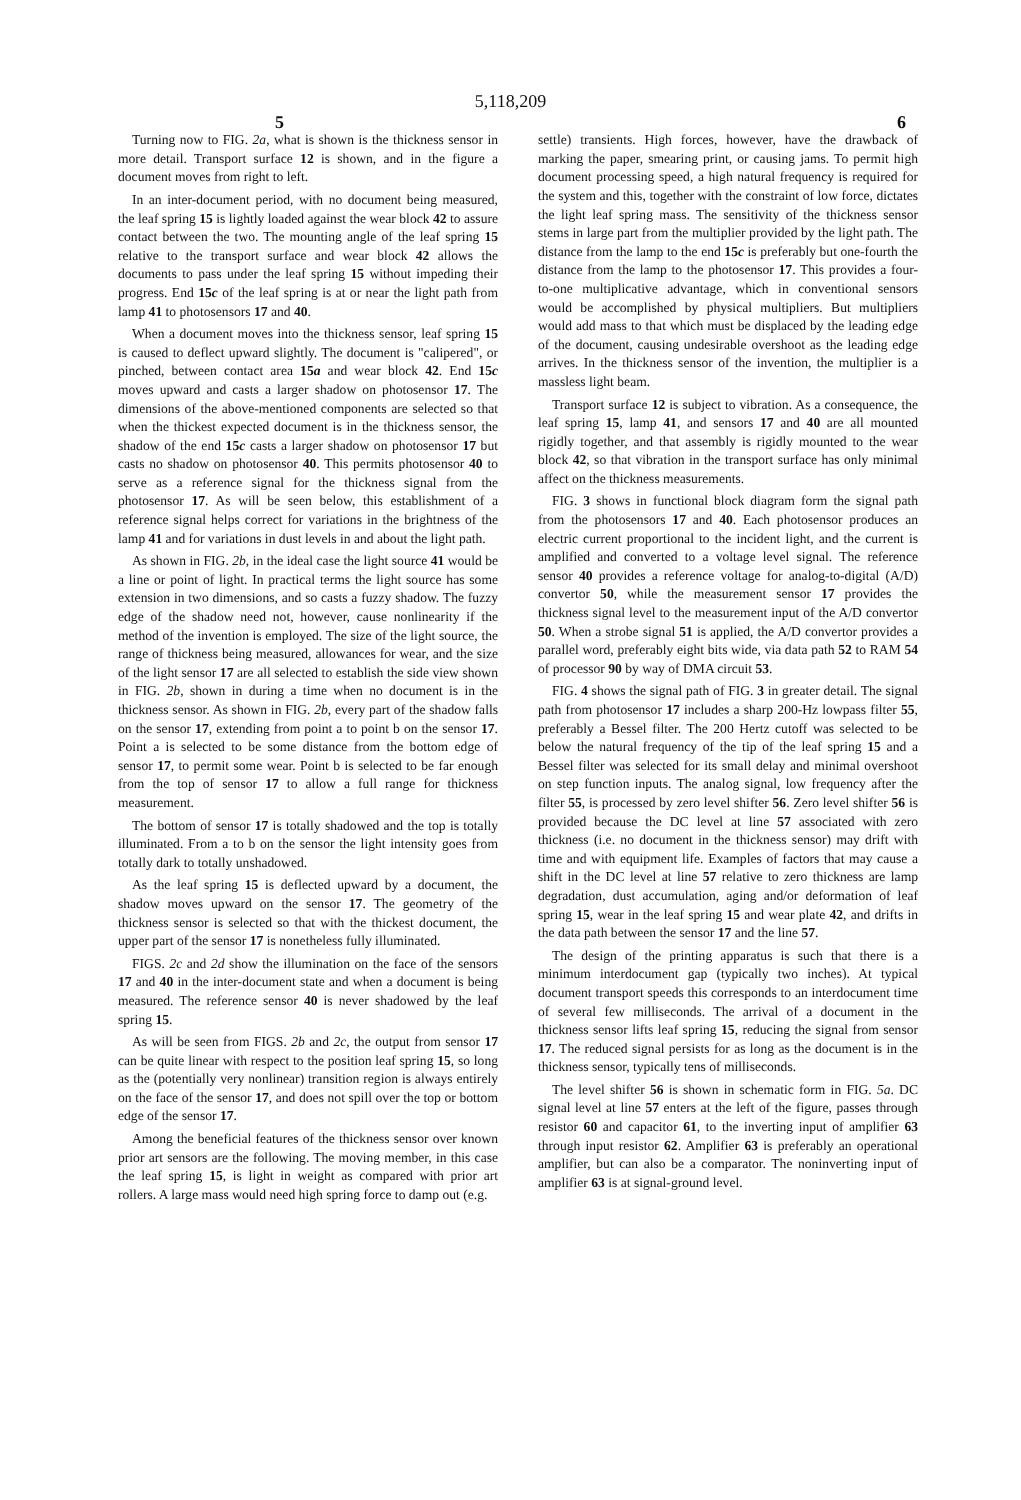5,118,209
5 6
Turning now to FIG. 2a, what is shown is the thickness sensor in more detail. Transport surface 12 is shown, and in the figure a document moves from right to left.
In an inter-document period, with no document being measured, the leaf spring 15 is lightly loaded against the wear block 42 to assure contact between the two. The mounting angle of the leaf spring 15 relative to the transport surface and wear block 42 allows the documents to pass under the leaf spring 15 without impeding their progress. End 15c of the leaf spring is at or near the light path from lamp 41 to photosensors 17 and 40.
When a document moves into the thickness sensor, leaf spring 15 is caused to deflect upward slightly. The document is "calipered", or pinched, between contact area 15a and wear block 42. End 15c moves upward and casts a larger shadow on photosensor 17. The dimensions of the above-mentioned components are selected so that when the thickest expected document is in the thickness sensor, the shadow of the end 15c casts a larger shadow on photosensor 17 but casts no shadow on photosensor 40. This permits photosensor 40 to serve as a reference signal for the thickness signal from the photosensor 17. As will be seen below, this establishment of a reference signal helps correct for variations in the brightness of the lamp 41 and for variations in dust levels in and about the light path.
As shown in FIG. 2b, in the ideal case the light source 41 would be a line or point of light. In practical terms the light source has some extension in two dimensions, and so casts a fuzzy shadow. The fuzzy edge of the shadow need not, however, cause nonlinearity if the method of the invention is employed. The size of the light source, the range of thickness being measured, allowances for wear, and the size of the light sensor 17 are all selected to establish the side view shown in FIG. 2b, shown in during a time when no document is in the thickness sensor. As shown in FIG. 2b, every part of the shadow falls on the sensor 17, extending from point a to point b on the sensor 17. Point a is selected to be some distance from the bottom edge of sensor 17, to permit some wear. Point b is selected to be far enough from the top of sensor 17 to allow a full range for thickness measurement.
The bottom of sensor 17 is totally shadowed and the top is totally illuminated. From a to b on the sensor the light intensity goes from totally dark to totally unshadowed.
As the leaf spring 15 is deflected upward by a document, the shadow moves upward on the sensor 17. The geometry of the thickness sensor is selected so that with the thickest document, the upper part of the sensor 17 is nonetheless fully illuminated.
FIGS. 2c and 2d show the illumination on the face of the sensors 17 and 40 in the inter-document state and when a document is being measured. The reference sensor 40 is never shadowed by the leaf spring 15.
As will be seen from FIGS. 2b and 2c, the output from sensor 17 can be quite linear with respect to the position leaf spring 15, so long as the (potentially very nonlinear) transition region is always entirely on the face of the sensor 17, and does not spill over the top or bottom edge of the sensor 17.
Among the beneficial features of the thickness sensor over known prior art sensors are the following. The moving member, in this case the leaf spring 15, is light in weight as compared with prior art rollers. A large mass would need high spring force to damp out (e.g.
settle) transients. High forces, however, have the drawback of marking the paper, smearing print, or causing jams. To permit high document processing speed, a high natural frequency is required for the system and this, together with the constraint of low force, dictates the light leaf spring mass. The sensitivity of the thickness sensor stems in large part from the multiplier provided by the light path. The distance from the lamp to the end 15c is preferably but one-fourth the distance from the lamp to the photosensor 17. This provides a four-to-one multiplicative advantage, which in conventional sensors would be accomplished by physical multipliers. But multipliers would add mass to that which must be displaced by the leading edge of the document, causing undesirable overshoot as the leading edge arrives. In the thickness sensor of the invention, the multiplier is a massless light beam.
Transport surface 12 is subject to vibration. As a consequence, the leaf spring 15, lamp 41, and sensors 17 and 40 are all mounted rigidly together, and that assembly is rigidly mounted to the wear block 42, so that vibration in the transport surface has only minimal affect on the thickness measurements.
FIG. 3 shows in functional block diagram form the signal path from the photosensors 17 and 40. Each photosensor produces an electric current proportional to the incident light, and the current is amplified and converted to a voltage level signal. The reference sensor 40 provides a reference voltage for analog-to-digital (A/D) convertor 50, while the measurement sensor 17 provides the thickness signal level to the measurement input of the A/D convertor 50. When a strobe signal 51 is applied, the A/D convertor provides a parallel word, preferably eight bits wide, via data path 52 to RAM 54 of processor 90 by way of DMA circuit 53.
FIG. 4 shows the signal path of FIG. 3 in greater detail. The signal path from photosensor 17 includes a sharp 200-Hz lowpass filter 55, preferably a Bessel filter. The 200 Hertz cutoff was selected to be below the natural frequency of the tip of the leaf spring 15 and a Bessel filter was selected for its small delay and minimal overshoot on step function inputs. The analog signal, low frequency after the filter 55, is processed by zero level shifter 56. Zero level shifter 56 is provided because the DC level at line 57 associated with zero thickness (i.e. no document in the thickness sensor) may drift with time and with equipment life. Examples of factors that may cause a shift in the DC level at line 57 relative to zero thickness are lamp degradation, dust accumulation, aging and/or deformation of leaf spring 15, wear in the leaf spring 15 and wear plate 42, and drifts in the data path between the sensor 17 and the line 57.
The design of the printing apparatus is such that there is a minimum interdocument gap (typically two inches). At typical document transport speeds this corresponds to an interdocument time of several few milliseconds. The arrival of a document in the thickness sensor lifts leaf spring 15, reducing the signal from sensor 17. The reduced signal persists for as long as the document is in the thickness sensor, typically tens of milliseconds.
The level shifter 56 is shown in schematic form in FIG. 5a. DC signal level at line 57 enters at the left of the figure, passes through resistor 60 and capacitor 61, to the inverting input of amplifier 63 through input resistor 62. Amplifier 63 is preferably an operational amplifier, but can also be a comparator. The noninverting input of amplifier 63 is at signal-ground level.